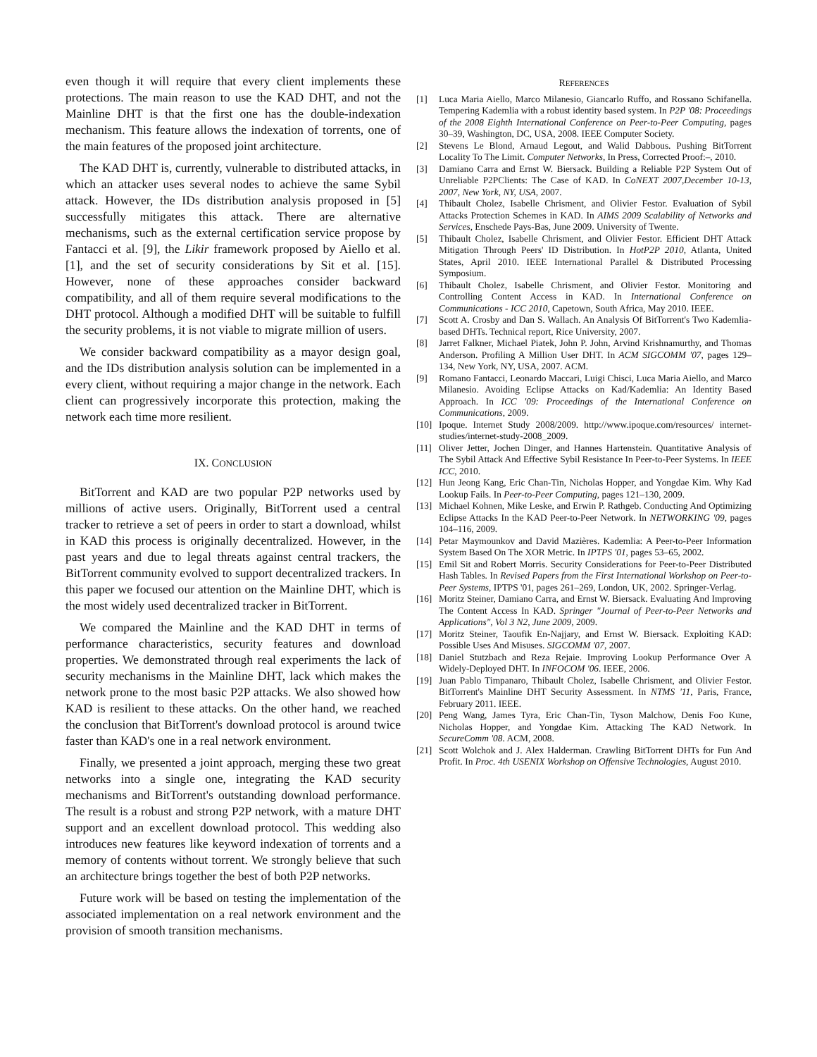even though it will require that every client implements these protections. The main reason to use the KAD DHT, and not the Mainline DHT is that the first one has the double-indexation mechanism. This feature allows the indexation of torrents, one of the main features of the proposed joint architecture.
The KAD DHT is, currently, vulnerable to distributed attacks, in which an attacker uses several nodes to achieve the same Sybil attack. However, the IDs distribution analysis proposed in [5] successfully mitigates this attack. There are alternative mechanisms, such as the external certification service propose by Fantacci et al. [9], the Likir framework proposed by Aiello et al. [1], and the set of security considerations by Sit et al. [15]. However, none of these approaches consider backward compatibility, and all of them require several modifications to the DHT protocol. Although a modified DHT will be suitable to fulfill the security problems, it is not viable to migrate million of users.
We consider backward compatibility as a mayor design goal, and the IDs distribution analysis solution can be implemented in a every client, without requiring a major change in the network. Each client can progressively incorporate this protection, making the network each time more resilient.
IX. CONCLUSION
BitTorrent and KAD are two popular P2P networks used by millions of active users. Originally, BitTorrent used a central tracker to retrieve a set of peers in order to start a download, whilst in KAD this process is originally decentralized. However, in the past years and due to legal threats against central trackers, the BitTorrent community evolved to support decentralized trackers. In this paper we focused our attention on the Mainline DHT, which is the most widely used decentralized tracker in BitTorrent.
We compared the Mainline and the KAD DHT in terms of performance characteristics, security features and download properties. We demonstrated through real experiments the lack of security mechanisms in the Mainline DHT, lack which makes the network prone to the most basic P2P attacks. We also showed how KAD is resilient to these attacks. On the other hand, we reached the conclusion that BitTorrent's download protocol is around twice faster than KAD's one in a real network environment.
Finally, we presented a joint approach, merging these two great networks into a single one, integrating the KAD security mechanisms and BitTorrent's outstanding download performance. The result is a robust and strong P2P network, with a mature DHT support and an excellent download protocol. This wedding also introduces new features like keyword indexation of torrents and a memory of contents without torrent. We strongly believe that such an architecture brings together the best of both P2P networks.
Future work will be based on testing the implementation of the associated implementation on a real network environment and the provision of smooth transition mechanisms.
REFERENCES
[1] Luca Maria Aiello, Marco Milanesio, Giancarlo Ruffo, and Rossano Schifanella. Tempering Kademlia with a robust identity based system. In P2P '08: Proceedings of the 2008 Eighth International Conference on Peer-to-Peer Computing, pages 30–39, Washington, DC, USA, 2008. IEEE Computer Society.
[2] Stevens Le Blond, Arnaud Legout, and Walid Dabbous. Pushing BitTorrent Locality To The Limit. Computer Networks, In Press, Corrected Proof:–, 2010.
[3] Damiano Carra and Ernst W. Biersack. Building a Reliable P2P System Out of Unreliable P2PClients: The Case of KAD. In CoNEXT 2007,December 10-13, 2007, New York, NY, USA, 2007.
[4] Thibault Cholez, Isabelle Chrisment, and Olivier Festor. Evaluation of Sybil Attacks Protection Schemes in KAD. In AIMS 2009 Scalability of Networks and Services, Enschede Pays-Bas, June 2009. University of Twente.
[5] Thibault Cholez, Isabelle Chrisment, and Olivier Festor. Efficient DHT Attack Mitigation Through Peers' ID Distribution. In HotP2P 2010, Atlanta, United States, April 2010. IEEE International Parallel & Distributed Processing Symposium.
[6] Thibault Cholez, Isabelle Chrisment, and Olivier Festor. Monitoring and Controlling Content Access in KAD. In International Conference on Communications - ICC 2010, Capetown, South Africa, May 2010. IEEE.
[7] Scott A. Crosby and Dan S. Wallach. An Analysis Of BitTorrent's Two Kademlia-based DHTs. Technical report, Rice University, 2007.
[8] Jarret Falkner, Michael Piatek, John P. John, Arvind Krishnamurthy, and Thomas Anderson. Profiling A Million User DHT. In ACM SIGCOMM '07, pages 129–134, New York, NY, USA, 2007. ACM.
[9] Romano Fantacci, Leonardo Maccari, Luigi Chisci, Luca Maria Aiello, and Marco Milanesio. Avoiding Eclipse Attacks on Kad/Kademlia: An Identity Based Approach. In ICC '09: Proceedings of the International Conference on Communications, 2009.
[10] Ipoque. Internet Study 2008/2009. http://www.ipoque.com/resources/ internet-studies/internet-study-2008_2009.
[11] Oliver Jetter, Jochen Dinger, and Hannes Hartenstein. Quantitative Analysis of The Sybil Attack And Effective Sybil Resistance In Peer-to-Peer Systems. In IEEE ICC, 2010.
[12] Hun Jeong Kang, Eric Chan-Tin, Nicholas Hopper, and Yongdae Kim. Why Kad Lookup Fails. In Peer-to-Peer Computing, pages 121–130, 2009.
[13] Michael Kohnen, Mike Leske, and Erwin P. Rathgeb. Conducting And Optimizing Eclipse Attacks In the KAD Peer-to-Peer Network. In NETWORKING '09, pages 104–116, 2009.
[14] Petar Maymounkov and David Mazières. Kademlia: A Peer-to-Peer Information System Based On The XOR Metric. In IPTPS '01, pages 53–65, 2002.
[15] Emil Sit and Robert Morris. Security Considerations for Peer-to-Peer Distributed Hash Tables. In Revised Papers from the First International Workshop on Peer-to-Peer Systems, IPTPS '01, pages 261–269, London, UK, 2002. Springer-Verlag.
[16] Moritz Steiner, Damiano Carra, and Ernst W. Biersack. Evaluating And Improving The Content Access In KAD. Springer "Journal of Peer-to-Peer Networks and Applications", Vol 3 N2, June 2009, 2009.
[17] Moritz Steiner, Taoufik En-Najjary, and Ernst W. Biersack. Exploiting KAD: Possible Uses And Misuses. SIGCOMM '07, 2007.
[18] Daniel Stutzbach and Reza Rejaie. Improving Lookup Performance Over A Widely-Deployed DHT. In INFOCOM '06. IEEE, 2006.
[19] Juan Pablo Timpanaro, Thibault Cholez, Isabelle Chrisment, and Olivier Festor. BitTorrent's Mainline DHT Security Assessment. In NTMS '11, Paris, France, February 2011. IEEE.
[20] Peng Wang, James Tyra, Eric Chan-Tin, Tyson Malchow, Denis Foo Kune, Nicholas Hopper, and Yongdae Kim. Attacking The KAD Network. In SecureComm '08. ACM, 2008.
[21] Scott Wolchok and J. Alex Halderman. Crawling BitTorrent DHTs for Fun And Profit. In Proc. 4th USENIX Workshop on Offensive Technologies, August 2010.